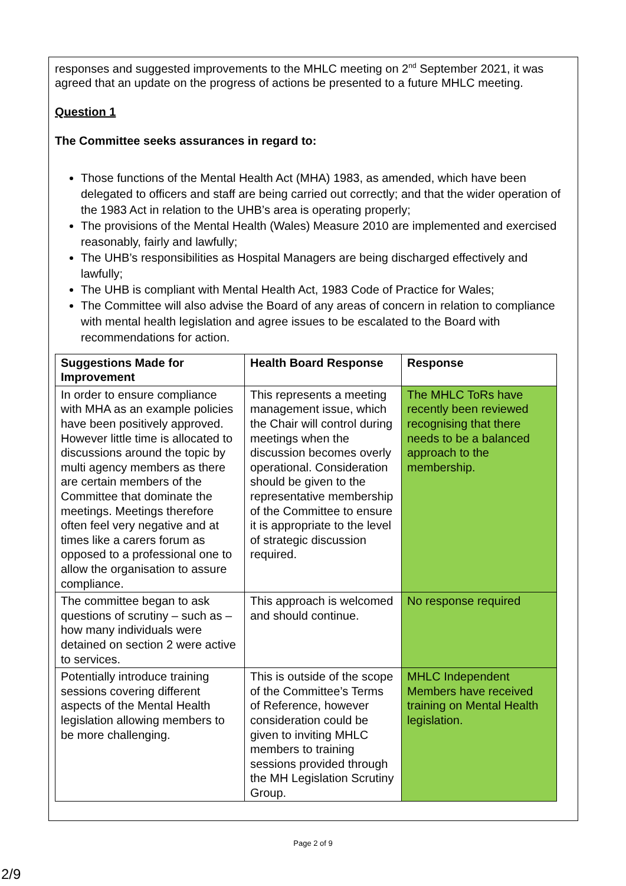responses and suggested improvements to the MHLC meeting on 2<sup>nd</sup> September 2021, it was agreed that an update on the progress of actions be presented to a future MHLC meeting.
Question 1
The Committee seeks assurances in regard to:
Those functions of the Mental Health Act (MHA) 1983, as amended, which have been delegated to officers and staff are being carried out correctly; and that the wider operation of the 1983 Act in relation to the UHB’s area is operating properly;
The provisions of the Mental Health (Wales) Measure 2010 are implemented and exercised reasonably, fairly and lawfully;
The UHB’s responsibilities as Hospital Managers are being discharged effectively and lawfully;
The UHB is compliant with Mental Health Act, 1983 Code of Practice for Wales;
The Committee will also advise the Board of any areas of concern in relation to compliance with mental health legislation and agree issues to be escalated to the Board with recommendations for action.
| Suggestions Made for Improvement | Health Board Response | Response |
| --- | --- | --- |
| In order to ensure compliance with MHA as an example policies have been positively approved. However little time is allocated to discussions around the topic by multi agency members as there are certain members of the Committee that dominate the meetings. Meetings therefore often feel very negative and at times like a carers forum as opposed to a professional one to allow the organisation to assure compliance. | This represents a meeting management issue, which the Chair will control during meetings when the discussion becomes overly operational. Consideration should be given to the representative membership of the Committee to ensure it is appropriate to the level of strategic discussion required. | The MHLC ToRs have recently been reviewed recognising that there needs to be a balanced approach to the membership. |
| The committee began to ask questions of scrutiny – such as – how many individuals were detained on section 2 were active to services. | This approach is welcomed and should continue. | No response required |
| Potentially introduce training sessions covering different aspects of the Mental Health legislation allowing members to be more challenging. | This is outside of the scope of the Committee’s Terms of Reference, however consideration could be given to inviting MHLC members to training sessions provided through the MH Legislation Scrutiny Group. | MHLC Independent Members have received training on Mental Health legislation. |
Page 2 of 9
2/9